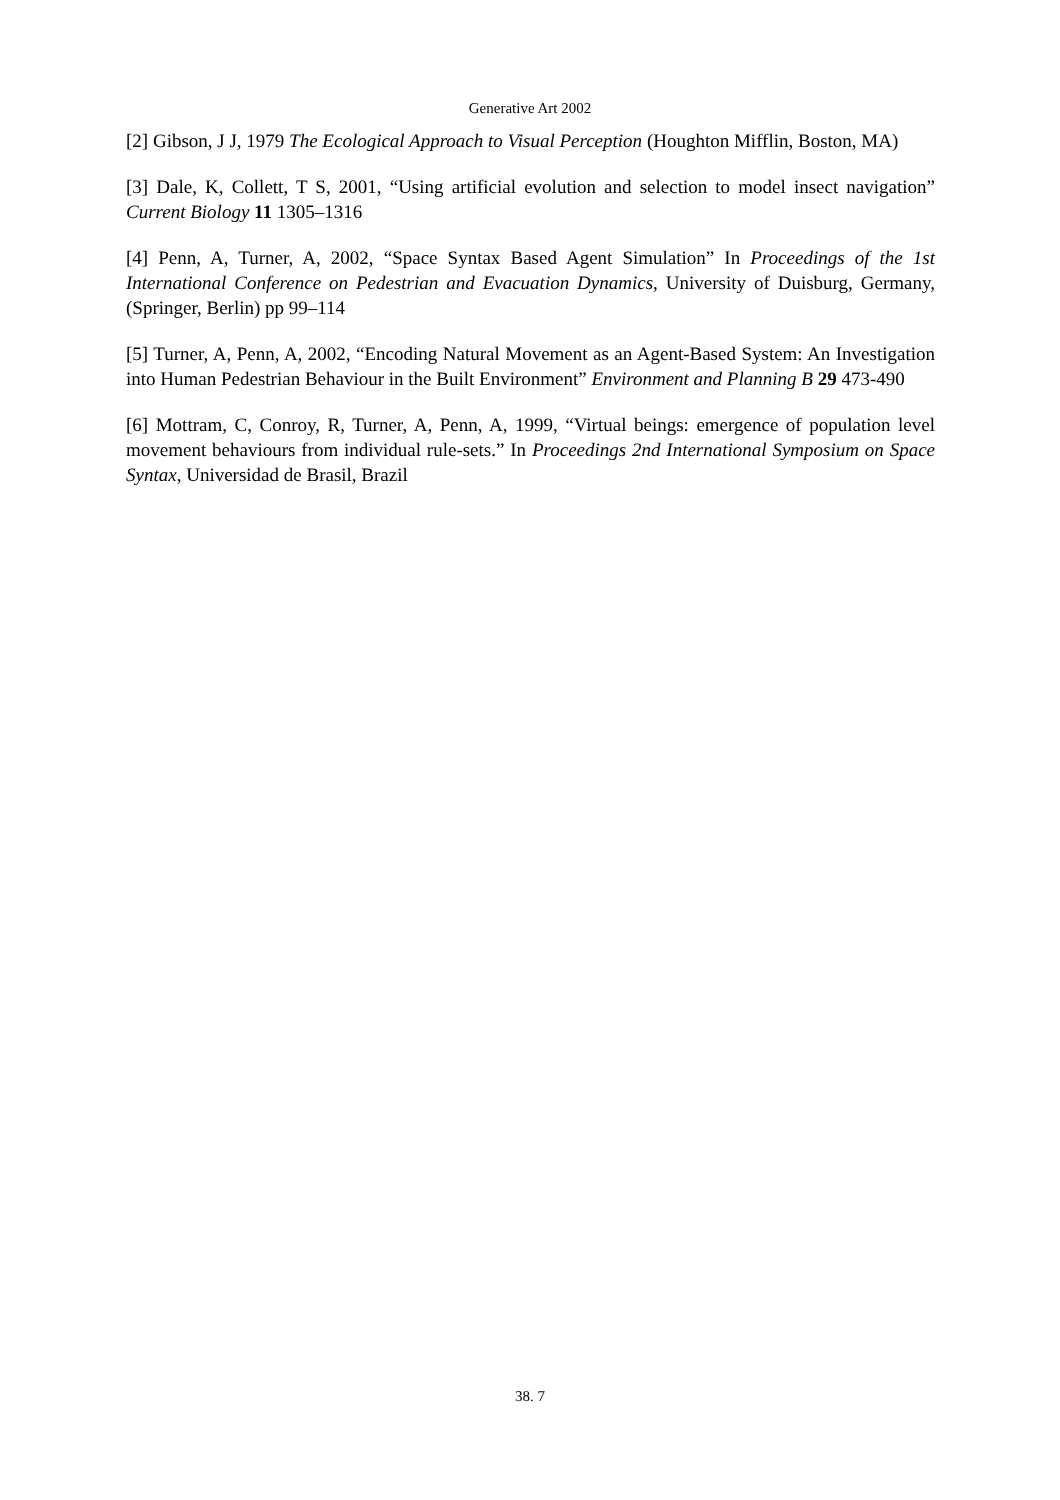Generative Art 2002
[2] Gibson, J J, 1979 The Ecological Approach to Visual Perception (Houghton Mifflin, Boston, MA)
[3] Dale, K, Collett, T S, 2001, “Using artificial evolution and selection to model insect navigation” Current Biology 11 1305–1316
[4] Penn, A, Turner, A, 2002, “Space Syntax Based Agent Simulation” In Proceedings of the 1st International Conference on Pedestrian and Evacuation Dynamics, University of Duisburg, Germany, (Springer, Berlin) pp 99–114
[5] Turner, A, Penn, A, 2002, “Encoding Natural Movement as an Agent-Based System: An Investigation into Human Pedestrian Behaviour in the Built Environment” Environment and Planning B 29 473-490
[6] Mottram, C, Conroy, R, Turner, A, Penn, A, 1999, “Virtual beings: emergence of population level movement behaviours from individual rule-sets.” In Proceedings 2nd International Symposium on Space Syntax, Universidad de Brasil, Brazil
38. 7